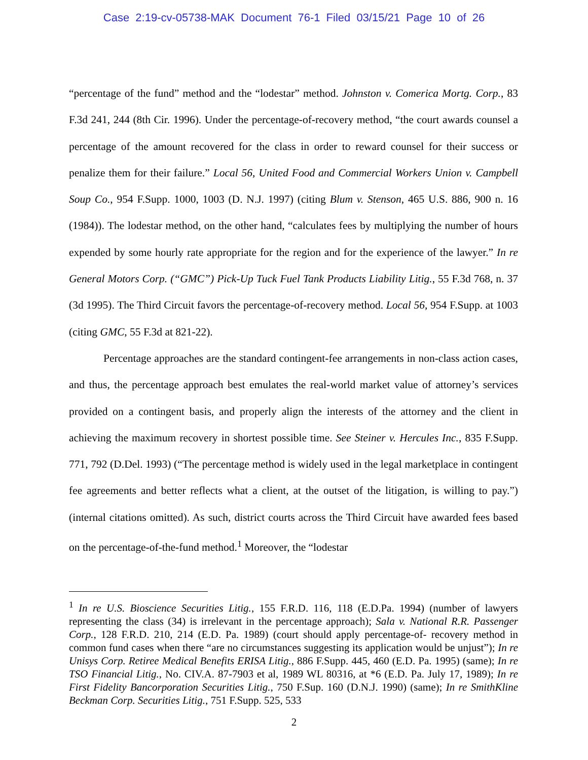Case 2:19-cv-05738-MAK Document 76-1 Filed 03/15/21 Page 10 of 26
“percentage of the fund” method and the “lodestar” method. Johnston v. Comerica Mortg. Corp., 83 F.3d 241, 244 (8th Cir. 1996). Under the percentage-of-recovery method, “the court awards counsel a percentage of the amount recovered for the class in order to reward counsel for their success or penalize them for their failure.” Local 56, United Food and Commercial Workers Union v. Campbell Soup Co., 954 F.Supp. 1000, 1003 (D. N.J. 1997) (citing Blum v. Stenson, 465 U.S. 886, 900 n. 16 (1984)). The lodestar method, on the other hand, “calculates fees by multiplying the number of hours expended by some hourly rate appropriate for the region and for the experience of the lawyer.” In re General Motors Corp. (“GMC”) Pick-Up Tuck Fuel Tank Products Liability Litig., 55 F.3d 768, n. 37 (3d 1995). The Third Circuit favors the percentage-of-recovery method. Local 56, 954 F.Supp. at 1003 (citing GMC, 55 F.3d at 821-22).
Percentage approaches are the standard contingent-fee arrangements in non-class action cases, and thus, the percentage approach best emulates the real-world market value of attorney’s services provided on a contingent basis, and properly align the interests of the attorney and the client in achieving the maximum recovery in shortest possible time. See Steiner v. Hercules Inc., 835 F.Supp. 771, 792 (D.Del. 1993) (“The percentage method is widely used in the legal marketplace in contingent fee agreements and better reflects what a client, at the outset of the litigation, is willing to pay.”) (internal citations omitted). As such, district courts across the Third Circuit have awarded fees based on the percentage-of-the-fund method.<sup>1</sup> Moreover, the “lodestar
<sup>1</sup> In re U.S. Bioscience Securities Litig., 155 F.R.D. 116, 118 (E.D.Pa. 1994) (number of lawyers representing the class (34) is irrelevant in the percentage approach); Sala v. National R.R. Passenger Corp., 128 F.R.D. 210, 214 (E.D. Pa. 1989) (court should apply percentage-of- recovery method in common fund cases when there “are no circumstances suggesting its application would be unjust”); In re Unisys Corp. Retiree Medical Benefits ERISA Litig., 886 F.Supp. 445, 460 (E.D. Pa. 1995) (same); In re TSO Financial Litig., No. CIV.A. 87-7903 et al, 1989 WL 80316, at *6 (E.D. Pa. July 17, 1989); In re First Fidelity Bancorporation Securities Litig., 750 F.Sup. 160 (D.N.J. 1990) (same); In re SmithKline Beckman Corp. Securities Litig., 751 F.Supp. 525, 533
2